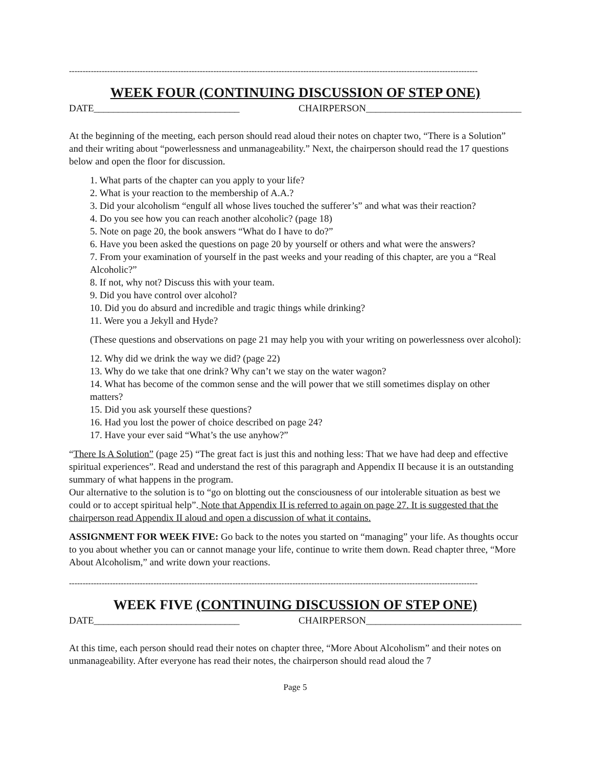------------------------------------------------------------------------------------------------------------------------------------------------------
WEEK FOUR (CONTINUING DISCUSSION OF STEP ONE)
DATE______________________________ CHAIRPERSON________________________________
At the beginning of the meeting, each person should read aloud their notes on chapter two, “There is a Solution” and their writing about “powerlessness and unmanageability.” Next, the chairperson should read the 17 questions below and open the floor for discussion.
1. What parts of the chapter can you apply to your life?
2. What is your reaction to the membership of A.A.?
3. Did your alcoholism “engulf all whose lives touched the sufferer’s” and what was their reaction?
4. Do you see how you can reach another alcoholic? (page 18)
5. Note on page 20, the book answers “What do I have to do?”
6. Have you been asked the questions on page 20 by yourself or others and what were the answers?
7. From your examination of yourself in the past weeks and your reading of this chapter, are you a “Real Alcoholic?”
8. If not, why not? Discuss this with your team.
9. Did you have control over alcohol?
10. Did you do absurd and incredible and tragic things while drinking?
11. Were you a Jekyll and Hyde?
(These questions and observations on page 21 may help you with your writing on powerlessness over alcohol):
12. Why did we drink the way we did? (page 22)
13. Why do we take that one drink? Why can’t we stay on the water wagon?
14. What has become of the common sense and the will power that we still sometimes display on other matters?
15. Did you ask yourself these questions?
16. Had you lost the power of choice described on page 24?
17. Have your ever said “What’s the use anyhow?”
“There Is A Solution” (page 25) “The great fact is just this and nothing less: That we have had deep and effective spiritual experiences”. Read and understand the rest of this paragraph and Appendix II because it is an outstanding summary of what happens in the program.
Our alternative to the solution is to “go on blotting out the consciousness of our intolerable situation as best we could or to accept spiritual help”. Note that Appendix II is referred to again on page 27. It is suggested that the chairperson read Appendix II aloud and open a discussion of what it contains.
ASSIGNMENT FOR WEEK FIVE: Go back to the notes you started on “managing” your life. As thoughts occur to you about whether you can or cannot manage your life, continue to write them down. Read chapter three, “More About Alcoholism,” and write down your reactions.
------------------------------------------------------------------------------------------------------------------------------------------------------
WEEK FIVE (CONTINUING DISCUSSION OF STEP ONE)
DATE______________________________ CHAIRPERSON________________________________
At this time, each person should read their notes on chapter three, “More About Alcoholism” and their notes on unmanageability. After everyone has read their notes, the chairperson should read aloud the 7
Page 5